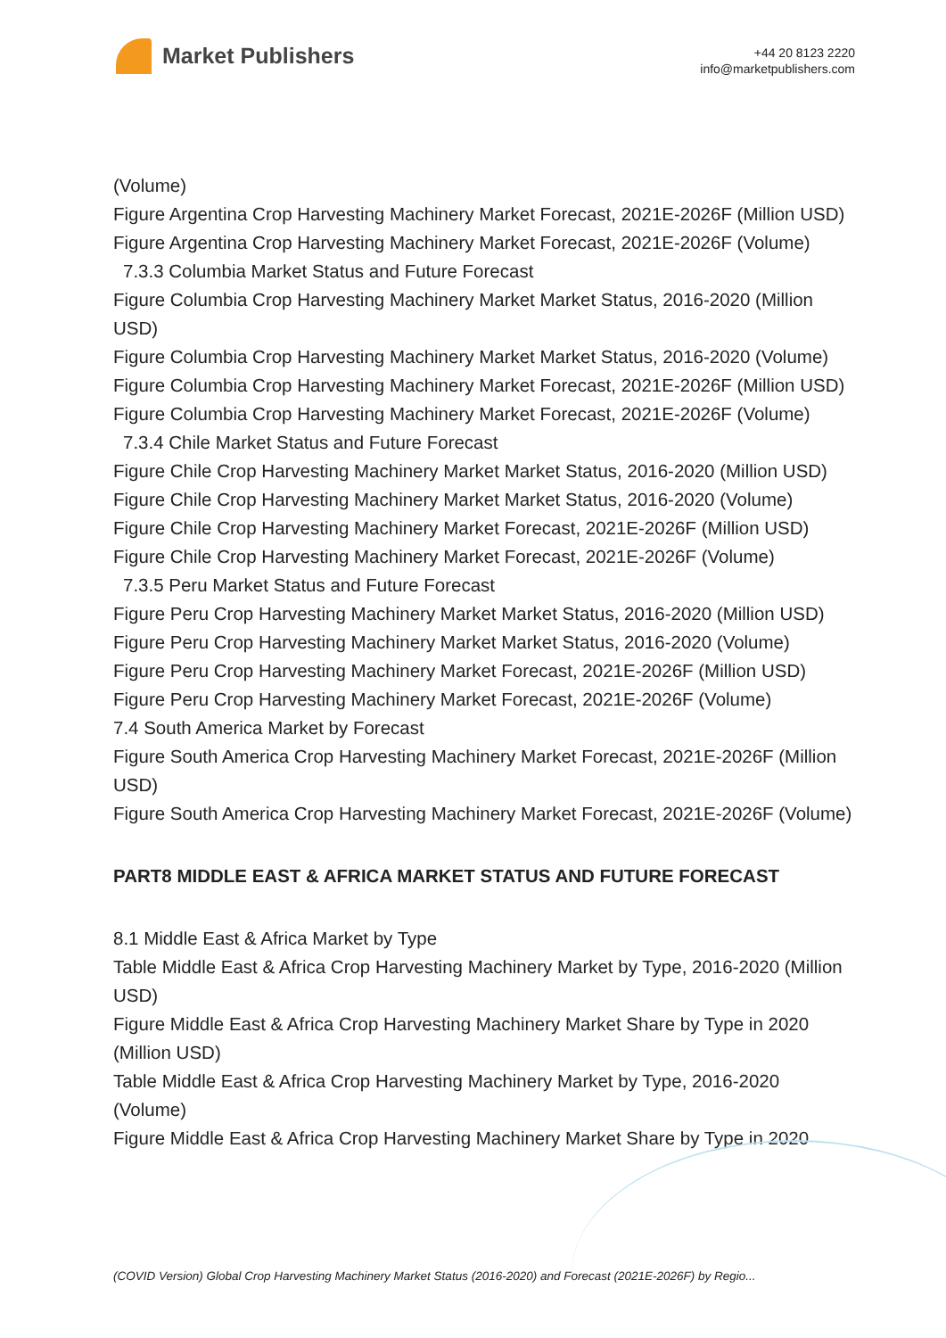Market Publishers
+44 20 8123 2220
info@marketpublishers.com
(Volume)
Figure Argentina Crop Harvesting Machinery Market Forecast, 2021E-2026F (Million USD)
Figure Argentina Crop Harvesting Machinery Market Forecast, 2021E-2026F (Volume)
7.3.3 Columbia Market Status and Future Forecast
Figure Columbia Crop Harvesting Machinery Market Market Status, 2016-2020 (Million USD)
Figure Columbia Crop Harvesting Machinery Market Market Status, 2016-2020 (Volume)
Figure Columbia Crop Harvesting Machinery Market Forecast, 2021E-2026F (Million USD)
Figure Columbia Crop Harvesting Machinery Market Forecast, 2021E-2026F (Volume)
7.3.4 Chile Market Status and Future Forecast
Figure Chile Crop Harvesting Machinery Market Market Status, 2016-2020 (Million USD)
Figure Chile Crop Harvesting Machinery Market Market Status, 2016-2020 (Volume)
Figure Chile Crop Harvesting Machinery Market Forecast, 2021E-2026F (Million USD)
Figure Chile Crop Harvesting Machinery Market Forecast, 2021E-2026F (Volume)
7.3.5 Peru Market Status and Future Forecast
Figure Peru Crop Harvesting Machinery Market Market Status, 2016-2020 (Million USD)
Figure Peru Crop Harvesting Machinery Market Market Status, 2016-2020 (Volume)
Figure Peru Crop Harvesting Machinery Market Forecast, 2021E-2026F (Million USD)
Figure Peru Crop Harvesting Machinery Market Forecast, 2021E-2026F (Volume)
7.4 South America Market by Forecast
Figure South America Crop Harvesting Machinery Market Forecast, 2021E-2026F (Million USD)
Figure South America Crop Harvesting Machinery Market Forecast, 2021E-2026F (Volume)
PART8 MIDDLE EAST & AFRICA MARKET STATUS AND FUTURE FORECAST
8.1 Middle East & Africa Market by Type
Table Middle East & Africa Crop Harvesting Machinery Market by Type, 2016-2020 (Million USD)
Figure Middle East & Africa Crop Harvesting Machinery Market Share by Type in 2020 (Million USD)
Table Middle East & Africa Crop Harvesting Machinery Market by Type, 2016-2020 (Volume)
Figure Middle East & Africa Crop Harvesting Machinery Market Share by Type in 2020
(COVID Version) Global Crop Harvesting Machinery Market Status (2016-2020) and Forecast (2021E-2026F) by Regio...